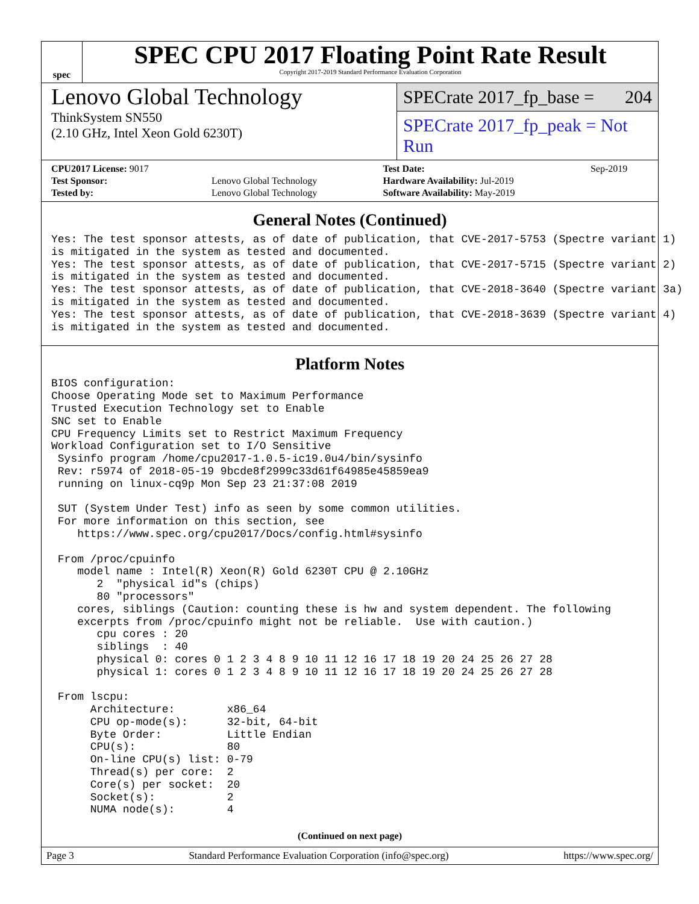spec
SPEC CPU 2017 Floating Point Rate Result
Copyright 2017-2019 Standard Performance Evaluation Corporation
Lenovo Global Technology
ThinkSystem SN550
(2.10 GHz, Intel Xeon Gold 6230T)
SPECrate 2017_fp_base = 204
SPECrate 2017_fp_peak = Not Run
| CPU2017 License: 9017 | | Test Date: | Sep-2019 |
| Test Sponsor: | Lenovo Global Technology | Hardware Availability: Jul-2019 | |
| Tested by: | Lenovo Global Technology | Software Availability: May-2019 | |
General Notes (Continued)
Yes: The test sponsor attests, as of date of publication, that CVE-2017-5753 (Spectre variant 1)
is mitigated in the system as tested and documented.
Yes: The test sponsor attests, as of date of publication, that CVE-2017-5715 (Spectre variant 2)
is mitigated in the system as tested and documented.
Yes: The test sponsor attests, as of date of publication, that CVE-2018-3640 (Spectre variant 3a)
is mitigated in the system as tested and documented.
Yes: The test sponsor attests, as of date of publication, that CVE-2018-3639 (Spectre variant 4)
is mitigated in the system as tested and documented.
Platform Notes
BIOS configuration:
Choose Operating Mode set to Maximum Performance
Trusted Execution Technology set to Enable
SNC set to Enable
CPU Frequency Limits set to Restrict Maximum Frequency
Workload Configuration set to I/O Sensitive
 Sysinfo program /home/cpu2017-1.0.5-ic19.0u4/bin/sysinfo
 Rev: r5974 of 2018-05-19 9bcde8f2999c33d61f64985e45859ea9
 running on linux-cq9p Mon Sep 23 21:37:08 2019

 SUT (System Under Test) info as seen by some common utilities.
 For more information on this section, see
    https://www.spec.org/cpu2017/Docs/config.html#sysinfo

 From /proc/cpuinfo
    model name : Intel(R) Xeon(R) Gold 6230T CPU @ 2.10GHz
       2  "physical id"s (chips)
       80 "processors"
    cores, siblings (Caution: counting these is hw and system dependent. The following
    excerpts from /proc/cpuinfo might not be reliable.  Use with caution.)
       cpu cores : 20
       siblings  : 40
       physical 0: cores 0 1 2 3 4 8 9 10 11 12 16 17 18 19 20 24 25 26 27 28
       physical 1: cores 0 1 2 3 4 8 9 10 11 12 16 17 18 19 20 24 25 26 27 28

 From lscpu:
      Architecture:        x86_64
      CPU op-mode(s):      32-bit, 64-bit
      Byte Order:          Little Endian
      CPU(s):              80
      On-line CPU(s) list: 0-79
      Thread(s) per core:  2
      Core(s) per socket:  20
      Socket(s):           2
      NUMA node(s):        4
(Continued on next page)
Page 3 Standard Performance Evaluation Corporation (info@spec.org) https://www.spec.org/